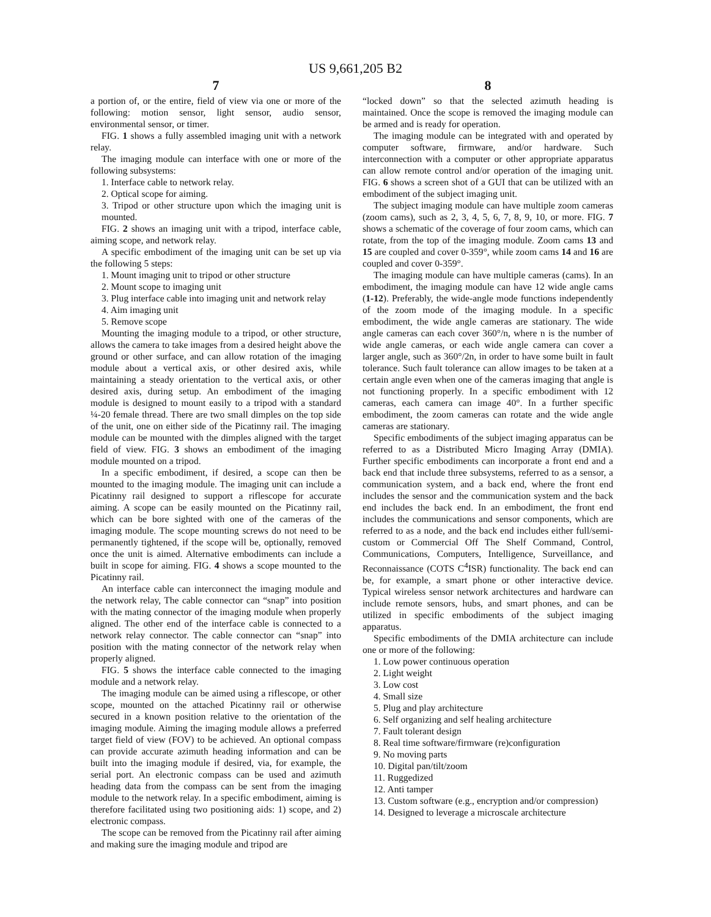US 9,661,205 B2
7
a portion of, or the entire, field of view via one or more of the following: motion sensor, light sensor, audio sensor, environmental sensor, or timer.
FIG. 1 shows a fully assembled imaging unit with a network relay.
The imaging module can interface with one or more of the following subsystems:
1. Interface cable to network relay.
2. Optical scope for aiming.
3. Tripod or other structure upon which the imaging unit is mounted.
FIG. 2 shows an imaging unit with a tripod, interface cable, aiming scope, and network relay.
A specific embodiment of the imaging unit can be set up via the following 5 steps:
1. Mount imaging unit to tripod or other structure
2. Mount scope to imaging unit
3. Plug interface cable into imaging unit and network relay
4. Aim imaging unit
5. Remove scope
Mounting the imaging module to a tripod, or other structure, allows the camera to take images from a desired height above the ground or other surface, and can allow rotation of the imaging module about a vertical axis, or other desired axis, while maintaining a steady orientation to the vertical axis, or other desired axis, during setup. An embodiment of the imaging module is designed to mount easily to a tripod with a standard ¼-20 female thread. There are two small dimples on the top side of the unit, one on either side of the Picatinny rail. The imaging module can be mounted with the dimples aligned with the target field of view. FIG. 3 shows an embodiment of the imaging module mounted on a tripod.
In a specific embodiment, if desired, a scope can then be mounted to the imaging module. The imaging unit can include a Picatinny rail designed to support a riflescope for accurate aiming. A scope can be easily mounted on the Picatinny rail, which can be bore sighted with one of the cameras of the imaging module. The scope mounting screws do not need to be permanently tightened, if the scope will be, optionally, removed once the unit is aimed. Alternative embodiments can include a built in scope for aiming. FIG. 4 shows a scope mounted to the Picatinny rail.
An interface cable can interconnect the imaging module and the network relay, The cable connector can “snap” into position with the mating connector of the imaging module when properly aligned. The other end of the interface cable is connected to a network relay connector. The cable connector can “snap” into position with the mating connector of the network relay when properly aligned.
FIG. 5 shows the interface cable connected to the imaging module and a network relay.
The imaging module can be aimed using a riflescope, or other scope, mounted on the attached Picatinny rail or otherwise secured in a known position relative to the orientation of the imaging module. Aiming the imaging module allows a preferred target field of view (FOV) to be achieved. An optional compass can provide accurate azimuth heading information and can be built into the imaging module if desired, via, for example, the serial port. An electronic compass can be used and azimuth heading data from the compass can be sent from the imaging module to the network relay. In a specific embodiment, aiming is therefore facilitated using two positioning aids: 1) scope, and 2) electronic compass.
The scope can be removed from the Picatinny rail after aiming and making sure the imaging module and tripod are
8
“locked down” so that the selected azimuth heading is maintained. Once the scope is removed the imaging module can be armed and is ready for operation.
The imaging module can be integrated with and operated by computer software, firmware, and/or hardware. Such interconnection with a computer or other appropriate apparatus can allow remote control and/or operation of the imaging unit. FIG. 6 shows a screen shot of a GUI that can be utilized with an embodiment of the subject imaging unit.
The subject imaging module can have multiple zoom cameras (zoom cams), such as 2, 3, 4, 5, 6, 7, 8, 9, 10, or more. FIG. 7 shows a schematic of the coverage of four zoom cams, which can rotate, from the top of the imaging module. Zoom cams 13 and 15 are coupled and cover 0-359°, while zoom cams 14 and 16 are coupled and cover 0-359°.
The imaging module can have multiple cameras (cams). In an embodiment, the imaging module can have 12 wide angle cams (1-12). Preferably, the wide-angle mode functions independently of the zoom mode of the imaging module. In a specific embodiment, the wide angle cameras are stationary. The wide angle cameras can each cover 360°/n, where n is the number of wide angle cameras, or each wide angle camera can cover a larger angle, such as 360°/2n, in order to have some built in fault tolerance. Such fault tolerance can allow images to be taken at a certain angle even when one of the cameras imaging that angle is not functioning properly. In a specific embodiment with 12 cameras, each camera can image 40°. In a further specific embodiment, the zoom cameras can rotate and the wide angle cameras are stationary.
Specific embodiments of the subject imaging apparatus can be referred to as a Distributed Micro Imaging Array (DMIA). Further specific embodiments can incorporate a front end and a back end that include three subsystems, referred to as a sensor, a communication system, and a back end, where the front end includes the sensor and the communication system and the back end includes the back end. In an embodiment, the front end includes the communications and sensor components, which are referred to as a node, and the back end includes either full/semi-custom or Commercial Off The Shelf Command, Control, Communications, Computers, Intelligence, Surveillance, and Reconnaissance (COTS C<sup>4</sup>ISR) functionality. The back end can be, for example, a smart phone or other interactive device. Typical wireless sensor network architectures and hardware can include remote sensors, hubs, and smart phones, and can be utilized in specific embodiments of the subject imaging apparatus.
Specific embodiments of the DMIA architecture can include one or more of the following:
1. Low power continuous operation
2. Light weight
3. Low cost
4. Small size
5. Plug and play architecture
6. Self organizing and self healing architecture
7. Fault tolerant design
8. Real time software/firmware (re)configuration
9. No moving parts
10. Digital pan/tilt/zoom
11. Ruggedized
12. Anti tamper
13. Custom software (e.g., encryption and/or compression)
14. Designed to leverage a microscale architecture